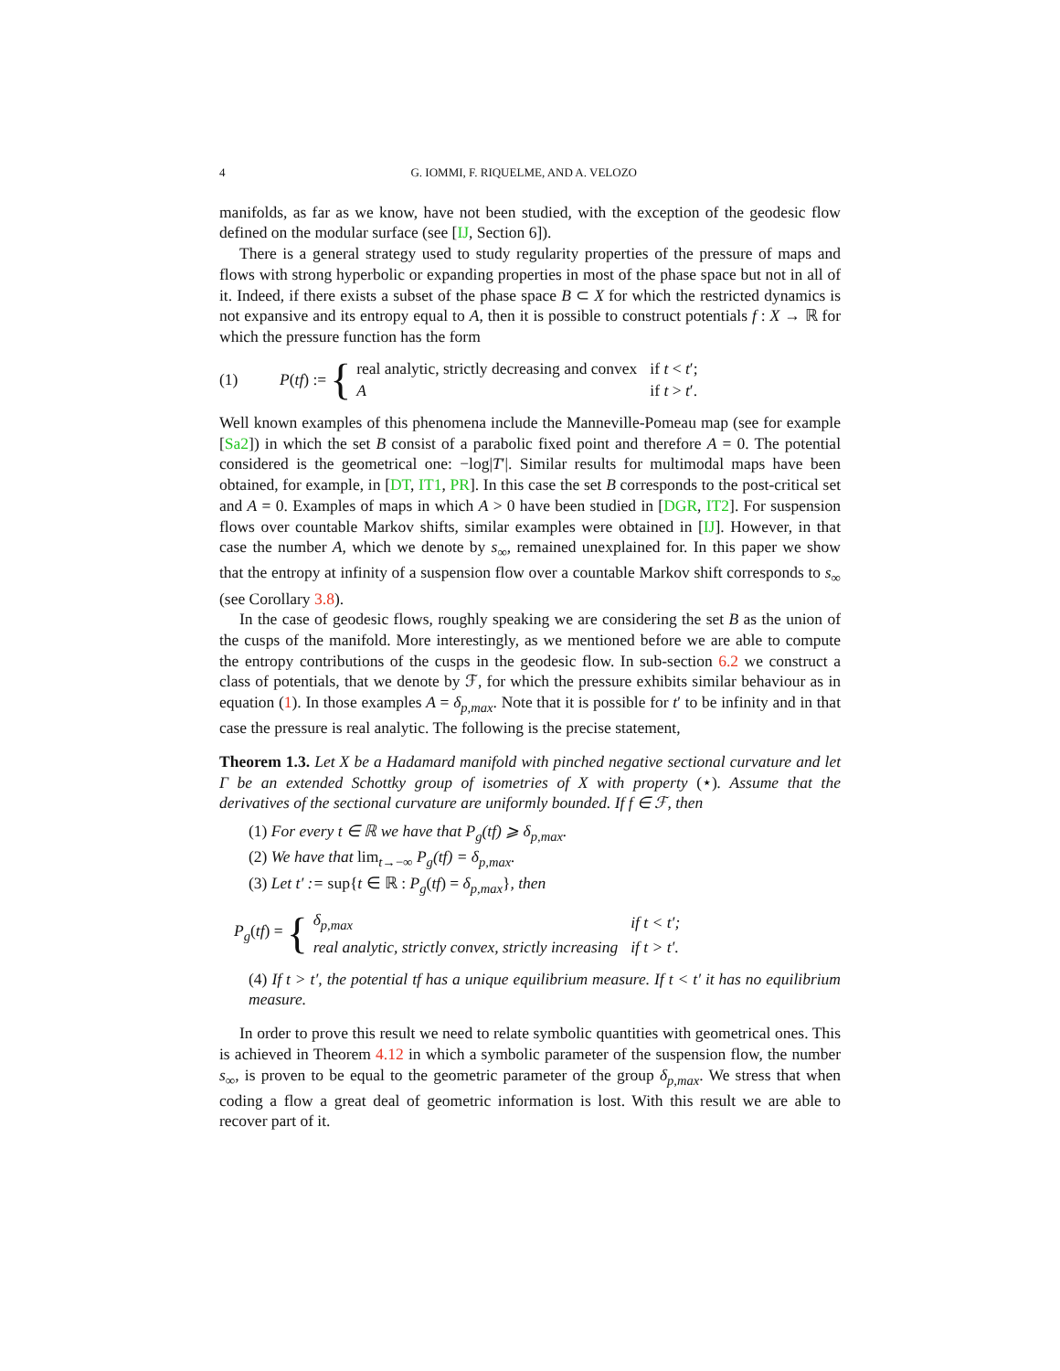4 G. IOMMI, F. RIQUELME, AND A. VELOZO
manifolds, as far as we know, have not been studied, with the exception of the geodesic flow defined on the modular surface (see [IJ, Section 6]).
There is a general strategy used to study regularity properties of the pressure of maps and flows with strong hyperbolic or expanding properties in most of the phase space but not in all of it. Indeed, if there exists a subset of the phase space B ⊂ X for which the restricted dynamics is not expansive and its entropy equal to A, then it is possible to construct potentials f : X → ℝ for which the pressure function has the form
(1) P(tf) := {
| real analytic, strictly decreasing and convex | if t < t ′; |
| A | if t > t ′. |
Well known examples of this phenomena include the Manneville-Pomeau map (see for example [Sa2]) in which the set B consist of a parabolic fixed point and therefore A = 0. The potential considered is the geometrical one: −log|T′|. Similar results for multimodal maps have been obtained, for example, in [DT, IT1, PR]. In this case the set B corresponds to the post-critical set and A = 0. Examples of maps in which A > 0 have been studied in [DGR, IT2]. For suspension flows over countable Markov shifts, similar examples were obtained in [IJ]. However, in that case the number A, which we denote by s<sub>∞</sub>, remained unexplained for. In this paper we show that the entropy at infinity of a suspension flow over a countable Markov shift corresponds to s<sub>∞</sub> (see Corollary 3.8).
In the case of geodesic flows, roughly speaking we are considering the set B as the union of the cusps of the manifold. More interestingly, as we mentioned before we are able to compute the entropy contributions of the cusps in the geodesic flow. In sub-section 6.2 we construct a class of potentials, that we denote by ℱ, for which the pressure exhibits similar behaviour as in equation (1). In those examples A = δ<sub>p,max</sub>. Note that it is possible for t′ to be infinity and in that case the pressure is real analytic. The following is the precise statement,
Theorem 1.3. Let X be a Hadamard manifold with pinched negative sectional curvature and let Γ be an extended Schottky group of isometries of X with property (⋆). Assume that the derivatives of the sectional curvature are uniformly bounded. If f ∈ ℱ, then
(1) For every t ∈ ℝ we have that P<sub>g</sub>(tf) ⩾ δ<sub>p,max</sub>.
(2) We have that lim<sub>t→−∞</sub> P<sub>g</sub>(tf) = δ<sub>p,max</sub>.
(3) Let t′ := sup{t ∈ ℝ : P<sub>g</sub>(tf) = δ<sub>p,max</sub>}, then
P<sub>g</sub>(tf) = {
| δ<sub>p,max</sub> | if t < t′; |
| real analytic, strictly convex, strictly increasing | if t > t′. |
(4) If t > t′, the potential tf has a unique equilibrium measure. If t < t′ it has no equilibrium measure.
In order to prove this result we need to relate symbolic quantities with geometrical ones. This is achieved in Theorem 4.12 in which a symbolic parameter of the suspension flow, the number s<sub>∞</sub>, is proven to be equal to the geometric parameter of the group δ<sub>p,max</sub>. We stress that when coding a flow a great deal of geometric information is lost. With this result we are able to recover part of it.